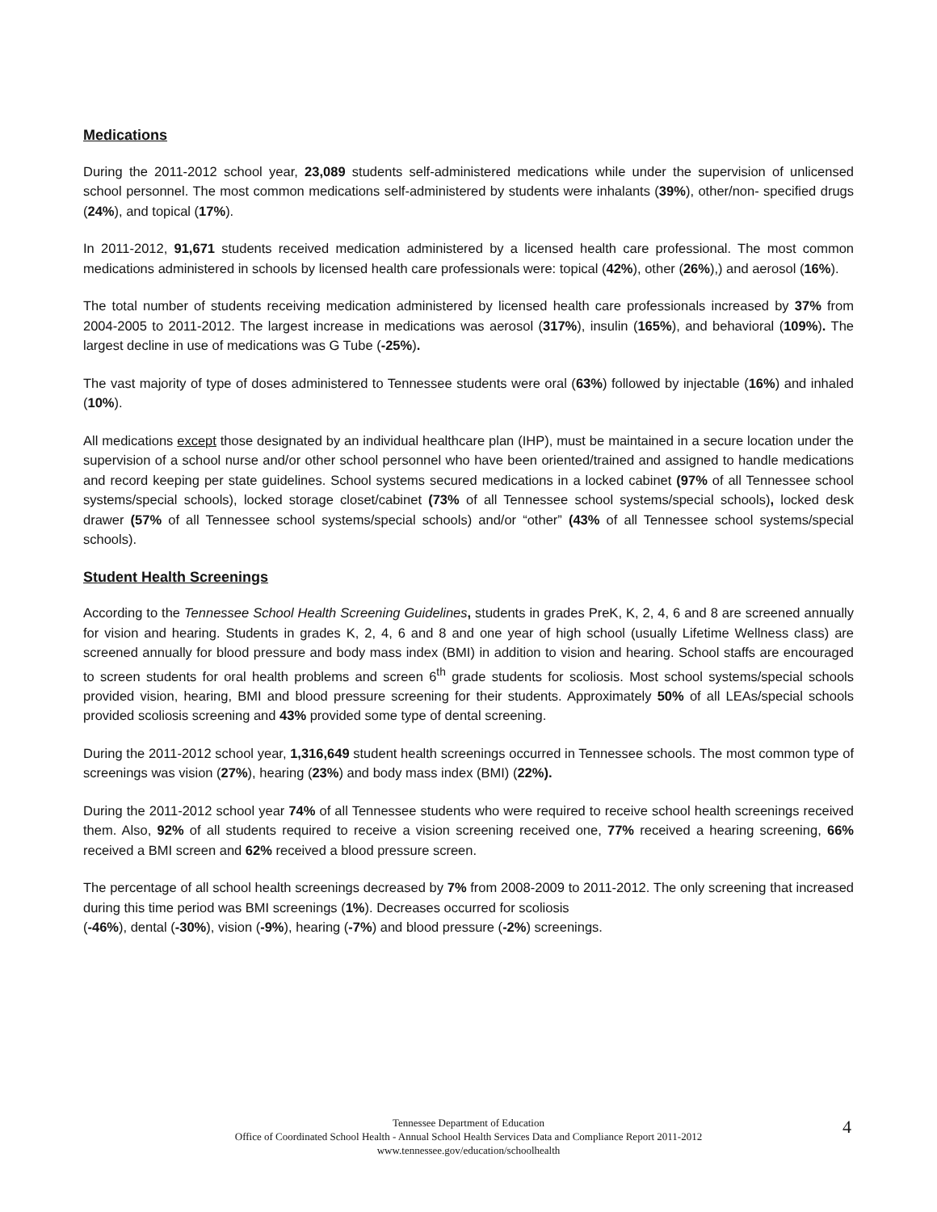Medications
During the 2011-2012 school year, 23,089 students self-administered medications while under the supervision of unlicensed school personnel. The most common medications self-administered by students were inhalants (39%), other/non- specified drugs (24%), and topical (17%).
In 2011-2012, 91,671 students received medication administered by a licensed health care professional. The most common medications administered in schools by licensed health care professionals were: topical (42%), other (26%),) and aerosol (16%).
The total number of students receiving medication administered by licensed health care professionals increased by 37% from 2004-2005 to 2011-2012. The largest increase in medications was aerosol (317%), insulin (165%), and behavioral (109%). The largest decline in use of medications was G Tube (-25%).
The vast majority of type of doses administered to Tennessee students were oral (63%) followed by injectable (16%) and inhaled (10%).
All medications except those designated by an individual healthcare plan (IHP), must be maintained in a secure location under the supervision of a school nurse and/or other school personnel who have been oriented/trained and assigned to handle medications and record keeping per state guidelines. School systems secured medications in a locked cabinet (97% of all Tennessee school systems/special schools), locked storage closet/cabinet (73% of all Tennessee school systems/special schools), locked desk drawer (57% of all Tennessee school systems/special schools) and/or “other” (43% of all Tennessee school systems/special schools).
Student Health Screenings
According to the Tennessee School Health Screening Guidelines, students in grades PreK, K, 2, 4, 6 and 8 are screened annually for vision and hearing. Students in grades K, 2, 4, 6 and 8 and one year of high school (usually Lifetime Wellness class) are screened annually for blood pressure and body mass index (BMI) in addition to vision and hearing. School staffs are encouraged to screen students for oral health problems and screen 6<sup>th</sup> grade students for scoliosis. Most school systems/special schools provided vision, hearing, BMI and blood pressure screening for their students. Approximately 50% of all LEAs/special schools provided scoliosis screening and 43% provided some type of dental screening.
During the 2011-2012 school year, 1,316,649 student health screenings occurred in Tennessee schools. The most common type of screenings was vision (27%), hearing (23%) and body mass index (BMI) (22%).
During the 2011-2012 school year 74% of all Tennessee students who were required to receive school health screenings received them. Also, 92% of all students required to receive a vision screening received one, 77% received a hearing screening, 66% received a BMI screen and 62% received a blood pressure screen.
The percentage of all school health screenings decreased by 7% from 2008-2009 to 2011-2012. The only screening that increased during this time period was BMI screenings (1%). Decreases occurred for scoliosis
(-46%), dental (-30%), vision (-9%), hearing (-7%) and blood pressure (-2%) screenings.
Tennessee Department of Education
Office of Coordinated School Health - Annual School Health Services Data and Compliance Report 2011-2012
www.tennessee.gov/education/schoolhealth
4